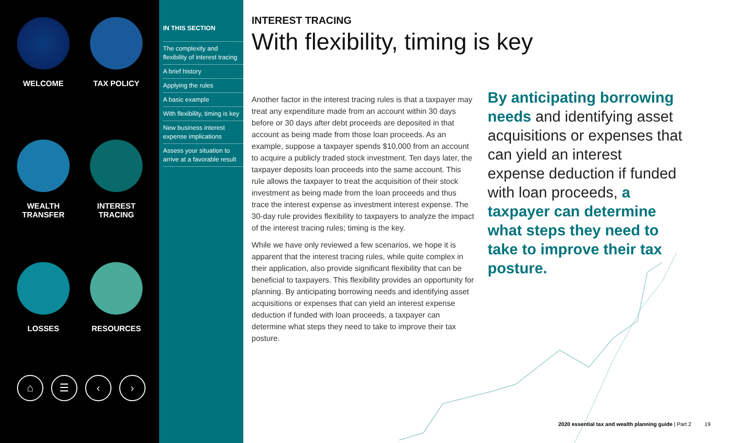WELCOME
TAX POLICY
WEALTH TRANSFER
INTEREST TRACING
LOSSES
RESOURCES
⌂ ☰ ‹ ›
IN THIS SECTION
The complexity and flexibility of interest tracing
A brief history
Applying the rules
A basic example
With flexibility, timing is key
New business interest expense implications
Assess your situation to arrive at a favorable result
INTEREST TRACING
With flexibility, timing is key
Another factor in the interest tracing rules is that a taxpayer may treat any expenditure made from an account within 30 days before or 30 days after debt proceeds are deposited in that account as being made from those loan proceeds. As an example, suppose a taxpayer spends $10,000 from an account to acquire a publicly traded stock investment. Ten days later, the taxpayer deposits loan proceeds into the same account. This rule allows the taxpayer to treat the acquisition of their stock investment as being made from the loan proceeds and thus trace the interest expense as investment interest expense. The 30-day rule provides flexibility to taxpayers to analyze the impact of the interest tracing rules; timing is the key.
While we have only reviewed a few scenarios, we hope it is apparent that the interest tracing rules, while quite complex in their application, also provide significant flexibility that can be beneficial to taxpayers. This flexibility provides an opportunity for planning. By anticipating borrowing needs and identifying asset acquisitions or expenses that can yield an interest expense deduction if funded with loan proceeds, a taxpayer can determine what steps they need to take to improve their tax posture.
By anticipating borrowing needs and identifying asset acquisitions or expenses that can yield an interest expense deduction if funded with loan proceeds, a taxpayer can determine what steps they need to take to improve their tax posture.
2020 essential tax and wealth planning guide | Part 2 19